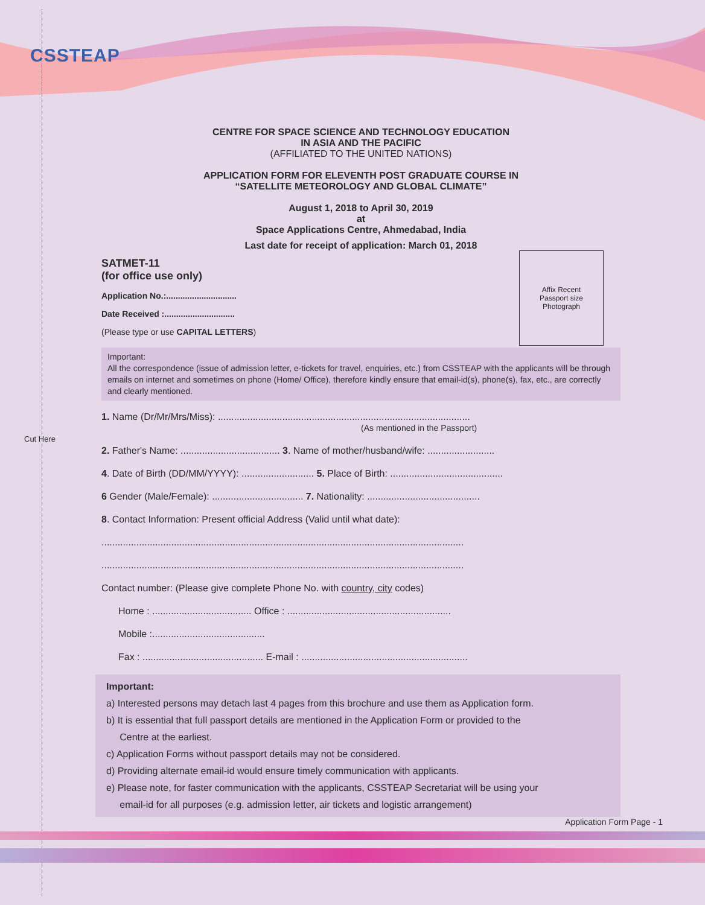CSSTEAP
Cut Here
CENTRE FOR SPACE SCIENCE AND TECHNOLOGY EDUCATION
IN ASIA AND THE PACIFIC
(AFFILIATED TO THE UNITED NATIONS)
APPLICATION FORM FOR ELEVENTH POST GRADUATE COURSE IN
“SATELLITE METEOROLOGY AND GLOBAL CLIMATE”
August 1, 2018 to April 30, 2019
at
Space Applications Centre, Ahmedabad, India
Last date for receipt of application: March 01, 2018
SATMET-11
(for office use only)
Application No.:..............................
Date Received :..............................
(Please type or use CAPITAL LETTERS)
Important:
All the correspondence (issue of admission letter, e-tickets for travel, enquiries, etc.) from CSSTEAP with the applicants will be through emails on internet and sometimes on phone (Home/ Office), therefore kindly ensure that email-id(s), phone(s), fax, etc., are correctly and clearly mentioned.
1. Name (Dr/Mr/Mrs/Miss): ..............................................................................................
(As mentioned in the Passport)
2. Father's Name: ..................................... 3. Name of mother/husband/wife: .........................
4. Date of Birth (DD/MM/YYYY): ........................... 5. Place of Birth: ..........................................
6 Gender (Male/Female): .................................. 7. Nationality: ..........................................
8. Contact Information: Present official Address (Valid until what date):
.......................................................................................................................................
.......................................................................................................................................
Contact number: (Please give complete Phone No. with country, city codes)
Home : ..................................... Office : .............................................................
Mobile :..........................................
Fax : ............................................. E-mail : ..............................................................
Important:
a) Interested persons may detach last 4 pages from this brochure and use them as Application form.
b) It is essential that full passport details are mentioned in the Application Form or provided to the
Centre at the earliest.
c) Application Forms without passport details may not be considered.
d) Providing alternate email-id would ensure timely communication with applicants.
e) Please note, for faster communication with the applicants, CSSTEAP Secretariat will be using your
email-id for all purposes (e.g. admission letter, air tickets and logistic arrangement)
Application Form Page - 1
Affix Recent
Passport size
Photograph